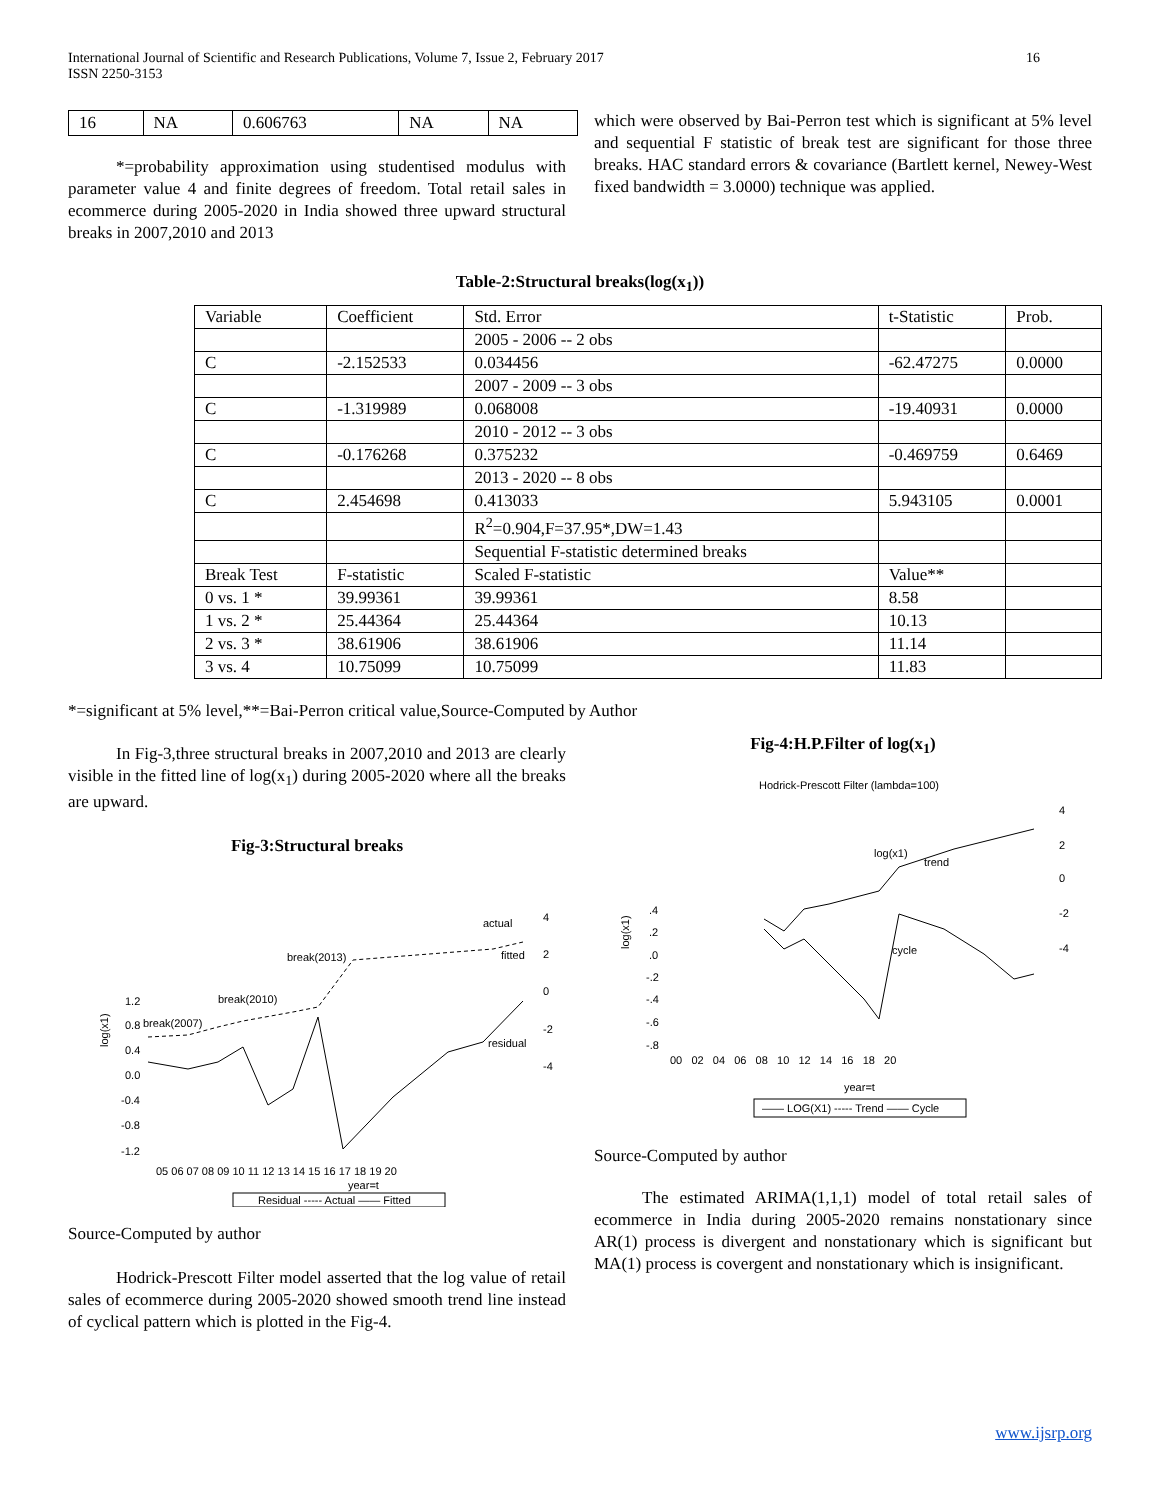International Journal of Scientific and Research Publications, Volume 7, Issue 2, February 2017
ISSN 2250-3153
16
| 16 | NA | 0.606763 | NA | NA |
*=probability approximation using studentised modulus with parameter value 4 and finite degrees of freedom. Total retail sales in ecommerce during 2005-2020 in India showed three upward structural breaks in 2007,2010 and 2013
which were observed by Bai-Perron test which is significant at 5% level and sequential F statistic of break test are significant for those three breaks. HAC standard errors & covariance (Bartlett kernel, Newey-West fixed bandwidth = 3.0000) technique was applied.
Table-2:Structural breaks(log(x<sub>1</sub>))
| Variable | Coefficient | Std. Error | t-Statistic | Prob. |
| --- | --- | --- | --- | --- |
| | | 2005 - 2006 -- 2 obs | | |
| C | -2.152533 | 0.034456 | -62.47275 | 0.0000 |
| | | 2007 - 2009 -- 3 obs | | |
| C | -1.319989 | 0.068008 | -19.40931 | 0.0000 |
| | | 2010 - 2012 -- 3 obs | | |
| C | -0.176268 | 0.375232 | -0.469759 | 0.6469 |
| | | 2013 - 2020 -- 8 obs | | |
| C | 2.454698 | 0.413033 | 5.943105 | 0.0001 |
| | | R<sup>2</sup>=0.904,F=37.95*,DW=1.43 | | |
| | | Sequential F-statistic determined breaks | | |
| Break Test | F-statistic | Scaled F-statistic | Value** | |
| 0 vs. 1 * | 39.99361 | 39.99361 | 8.58 | |
| 1 vs. 2 * | 25.44364 | 25.44364 | 10.13 | |
| 2 vs. 3 * | 38.61906 | 38.61906 | 11.14 | |
| 3 vs. 4 | 10.75099 | 10.75099 | 11.83 | |
*=significant at 5% level,**=Bai-Perron critical value,Source-Computed by Author
In Fig-3,three structural breaks in 2007,2010 and 2013 are clearly visible in the fitted line of log(x<sub>1</sub>) during 2005-2020 where all the breaks are upward.
Fig-3:Structural breaks
actual
fitted
residual
break(2013)
break(2010)
break(2007)
4
2
0
-2
-4
1.2
0.8
0.4
0.0
-0.4
-0.8
-1.2
log(x1)
05 06 07 08 09 10 11 12 13 14 15 16 17 18 19 20
year=t
Residual ----- Actual —— Fitted
Source-Computed by author
Hodrick-Prescott Filter model asserted that the log value of retail sales of ecommerce during 2005-2020 showed smooth trend line instead of cyclical pattern which is plotted in the Fig-4.
Fig-4:H.P.Filter of log(x<sub>1</sub>)
Hodrick-Prescott Filter (lambda=100)
log(x1)
trend
cycle
4
2
0
-2
-4
.4
.2
.0
-.2
-.4
-.6
-.8
log(x1)
00 02 04 06 08 10 12 14 16 18 20
year=t
—— LOG(X1) ----- Trend —— Cycle
Source-Computed by author
The estimated ARIMA(1,1,1) model of total retail sales of ecommerce in India during 2005-2020 remains nonstationary since AR(1) process is divergent and nonstationary which is significant but MA(1) process is covergent and nonstationary which is insignificant.
www.ijsrp.org